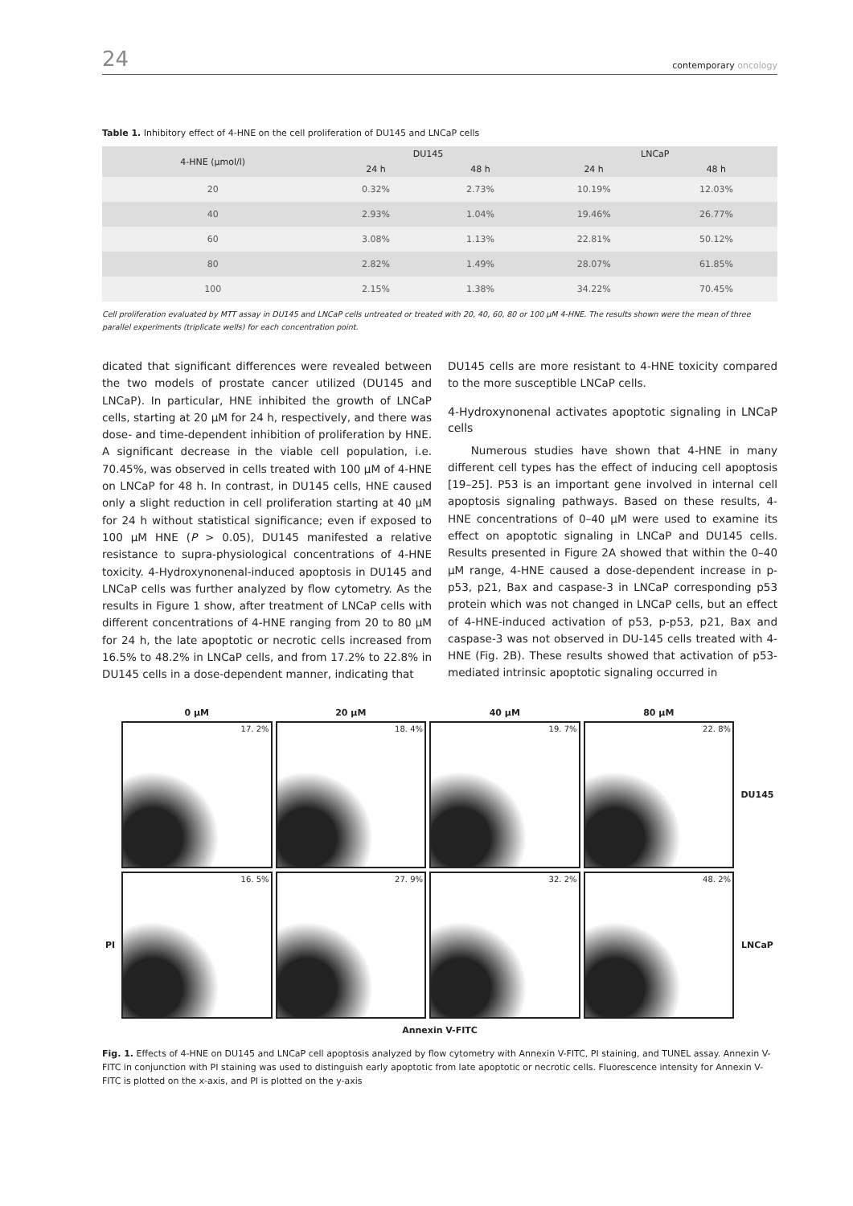24 contemporary oncology
Table 1. Inhibitory effect of 4-HNE on the cell proliferation of DU145 and LNCaP cells
| 4-HNE (μmol/l) | DU145 | | LNCaP | |
| --- | --- | --- | --- | --- |
| | 24 h | 48 h | 24 h | 48 h |
| 20 | 0.32% | 2.73% | 10.19% | 12.03% |
| 40 | 2.93% | 1.04% | 19.46% | 26.77% |
| 60 | 3.08% | 1.13% | 22.81% | 50.12% |
| 80 | 2.82% | 1.49% | 28.07% | 61.85% |
| 100 | 2.15% | 1.38% | 34.22% | 70.45% |
Cell proliferation evaluated by MTT assay in DU145 and LNCaP cells untreated or treated with 20, 40, 60, 80 or 100 μM 4-HNE. The results shown were the mean of three parallel experiments (triplicate wells) for each concentration point.
dicated that significant differences were revealed between the two models of prostate cancer utilized (DU145 and LNCaP). In particular, HNE inhibited the growth of LNCaP cells, starting at 20 μM for 24 h, respectively, and there was dose- and time-dependent inhibition of proliferation by HNE. A significant decrease in the viable cell population, i.e. 70.45%, was observed in cells treated with 100 μM of 4-HNE on LNCaP for 48 h. In contrast, in DU145 cells, HNE caused only a slight reduction in cell proliferation starting at 40 μM for 24 h without statistical significance; even if exposed to 100 μM HNE (P > 0.05), DU145 manifested a relative resistance to supra-physiological concentrations of 4-HNE toxicity. 4-Hydroxynonenal-induced apoptosis in DU145 and LNCaP cells was further analyzed by flow cytometry. As the results in Figure 1 show, after treatment of LNCaP cells with different concentrations of 4-HNE ranging from 20 to 80 μM for 24 h, the late apoptotic or necrotic cells increased from 16.5% to 48.2% in LNCaP cells, and from 17.2% to 22.8% in DU145 cells in a dose-dependent manner, indicating that
DU145 cells are more resistant to 4-HNE toxicity compared to the more susceptible LNCaP cells.
4-Hydroxynonenal activates apoptotic signaling in LNCaP cells
Numerous studies have shown that 4-HNE in many different cell types has the effect of inducing cell apoptosis [19–25]. P53 is an important gene involved in internal cell apoptosis signaling pathways. Based on these results, 4-HNE concentrations of 0–40 μM were used to examine its effect on apoptotic signaling in LNCaP and DU145 cells. Results presented in Figure 2A showed that within the 0–40 μM range, 4-HNE caused a dose-dependent increase in p-p53, p21, Bax and caspase-3 in LNCaP corresponding p53 protein which was not changed in LNCaP cells, but an effect of 4-HNE-induced activation of p53, p-p53, p21, Bax and caspase-3 was not observed in DU-145 cells treated with 4-HNE (Fig. 2B). These results showed that activation of p53-mediated intrinsic apoptotic signaling occurred in
0 μM 20 μM 40 μM 80 μM
17. 2%
18. 4%
19. 7%
22. 8%
DU145 PI
16. 5%
27. 9%
32. 2%
48. 2%
LNCaP
Annexin V-FITC
Fig. 1. Effects of 4-HNE on DU145 and LNCaP cell apoptosis analyzed by flow cytometry with Annexin V-FITC, PI staining, and TUNEL assay. Annexin V-FITC in conjunction with PI staining was used to distinguish early apoptotic from late apoptotic or necrotic cells. Fluorescence intensity for Annexin V-FITC is plotted on the x-axis, and PI is plotted on the y-axis